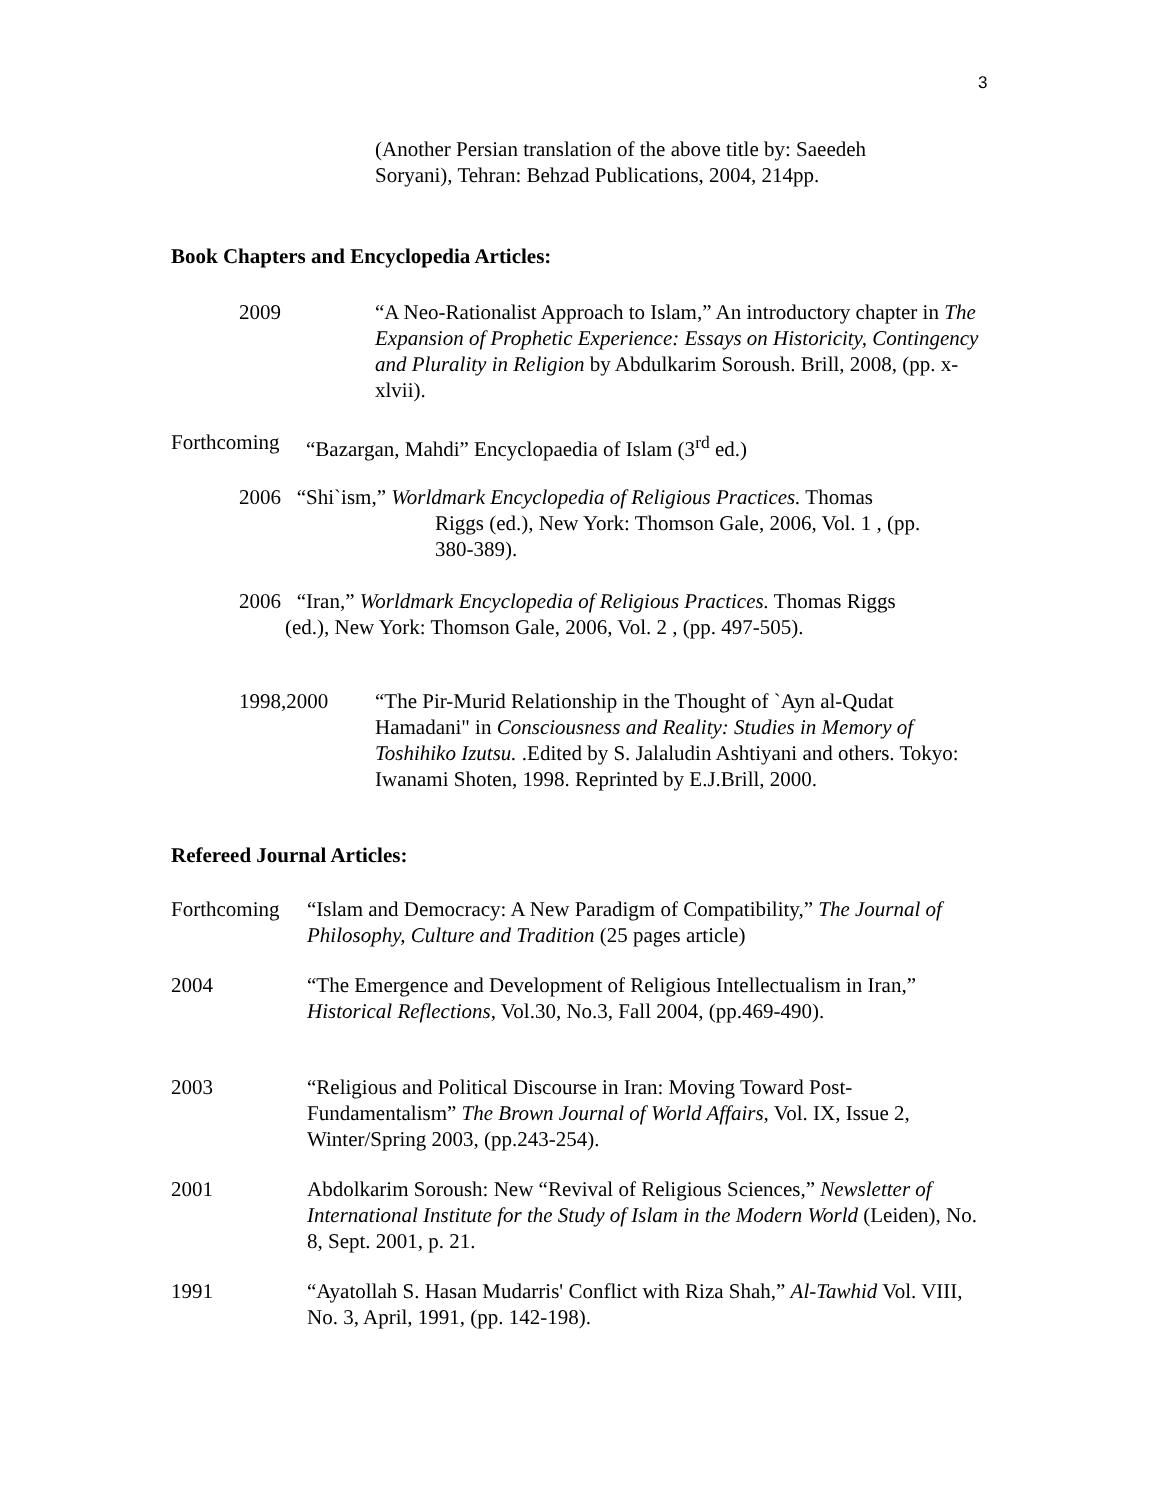3
(Another Persian translation of the above title by: Saeedeh Soryani), Tehran: Behzad Publications, 2004, 214pp.
Book Chapters and Encyclopedia Articles:
2009 “A Neo-Rationalist Approach to Islam,” An introductory chapter in The Expansion of Prophetic Experience: Essays on Historicity, Contingency and Plurality in Religion by Abdulkarim Soroush. Brill, 2008, (pp. x-xlvii).
Forthcoming
“Bazargan, Mahdi” Encyclopaedia of Islam (3<sup>rd</sup> ed.)
2006 “Shi`ism,” Worldmark Encyclopedia of Religious Practices. Thomas
Riggs (ed.), New York: Thomson Gale, 2006, Vol. 1 , (pp.
380-389).
2006 “Iran,” Worldmark Encyclopedia of Religious Practices. Thomas Riggs
(ed.), New York: Thomson Gale, 2006, Vol. 2 , (pp. 497-505).
1998,2000 “The Pir-Murid Relationship in the Thought of `Ayn al-Qudat Hamadani" in Consciousness and Reality: Studies in Memory of Toshihiko Izutsu. .Edited by S. Jalaludin Ashtiyani and others. Tokyo: Iwanami Shoten, 1998. Reprinted by E.J.Brill, 2000.
Refereed Journal Articles:
Forthcoming
“Islam and Democracy: A New Paradigm of Compatibility,” The Journal of Philosophy, Culture and Tradition (25 pages article)
2004 “The Emergence and Development of Religious Intellectualism in Iran,” Historical Reflections, Vol.30, No.3, Fall 2004, (pp.469-490).
2003 “Religious and Political Discourse in Iran: Moving Toward Post-Fundamentalism” The Brown Journal of World Affairs, Vol. IX, Issue 2, Winter/Spring 2003, (pp.243-254).
2001 Abdolkarim Soroush: New “Revival of Religious Sciences,” Newsletter of International Institute for the Study of Islam in the Modern World (Leiden), No. 8, Sept. 2001, p. 21.
1991 “Ayatollah S. Hasan Mudarris' Conflict with Riza Shah,” Al-Tawhid Vol. VIII, No. 3, April, 1991, (pp. 142-198).